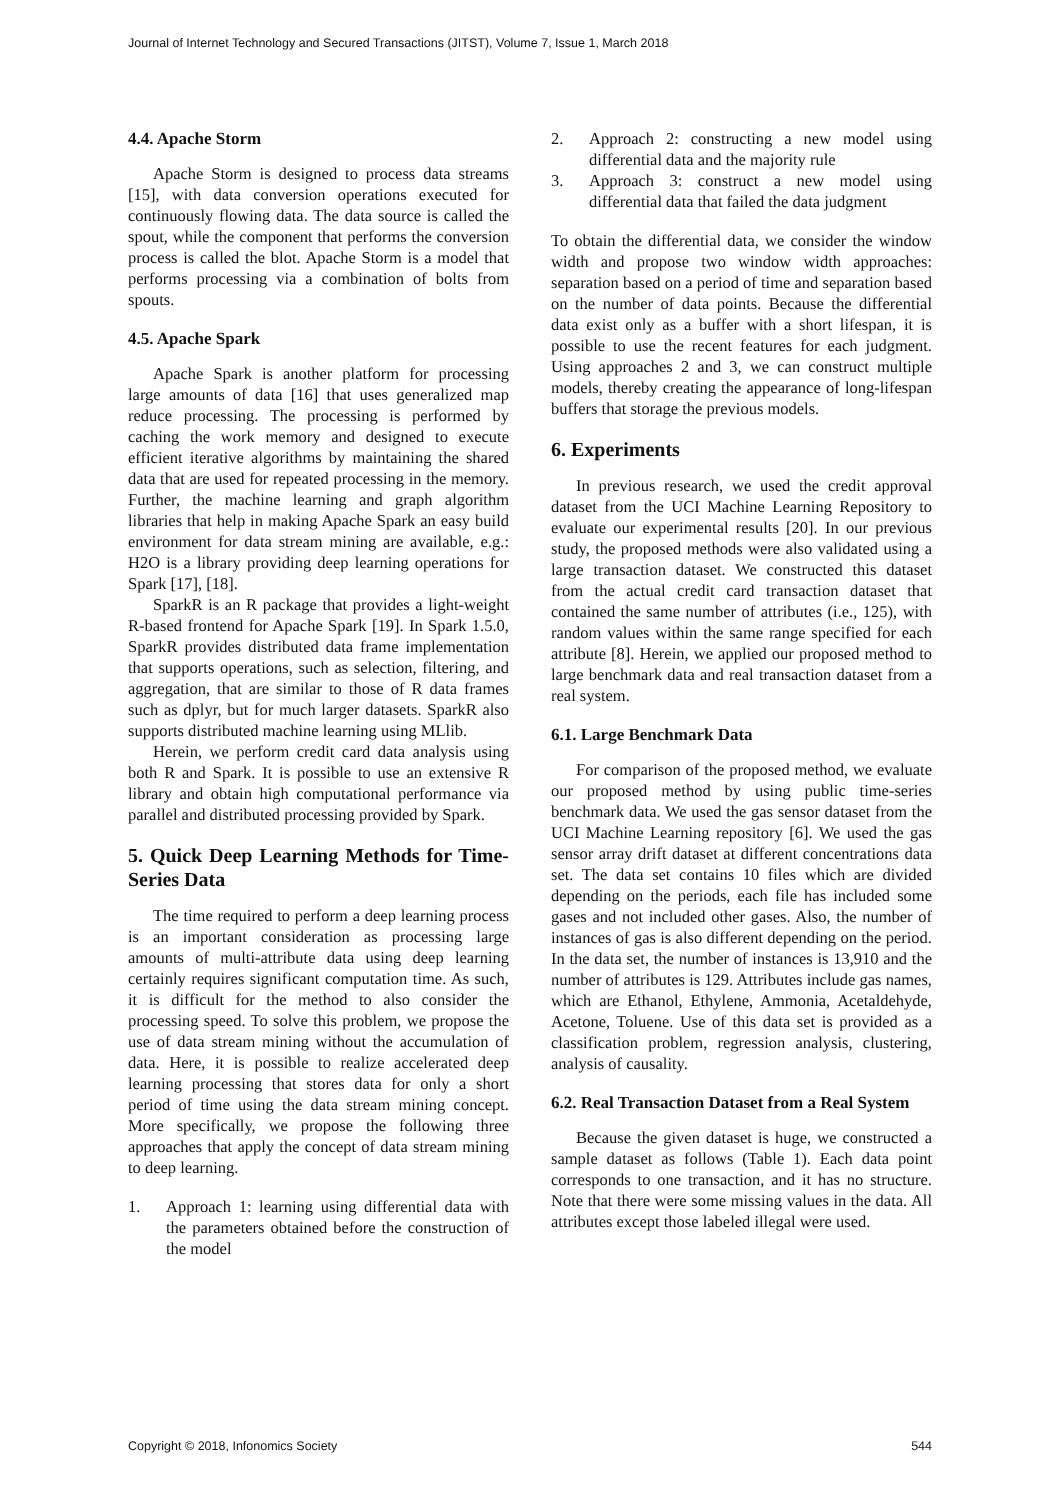Journal of Internet Technology and Secured Transactions (JITST), Volume 7, Issue 1, March 2018
4.4. Apache Storm
Apache Storm is designed to process data streams [15], with data conversion operations executed for continuously flowing data. The data source is called the spout, while the component that performs the conversion process is called the blot. Apache Storm is a model that performs processing via a combination of bolts from spouts.
4.5. Apache Spark
Apache Spark is another platform for processing large amounts of data [16] that uses generalized map reduce processing. The processing is performed by caching the work memory and designed to execute efficient iterative algorithms by maintaining the shared data that are used for repeated processing in the memory. Further, the machine learning and graph algorithm libraries that help in making Apache Spark an easy build environment for data stream mining are available, e.g.: H2O is a library providing deep learning operations for Spark [17], [18].
SparkR is an R package that provides a light-weight R-based frontend for Apache Spark [19]. In Spark 1.5.0, SparkR provides distributed data frame implementation that supports operations, such as selection, filtering, and aggregation, that are similar to those of R data frames such as dplyr, but for much larger datasets. SparkR also supports distributed machine learning using MLlib.
Herein, we perform credit card data analysis using both R and Spark. It is possible to use an extensive R library and obtain high computational performance via parallel and distributed processing provided by Spark.
5. Quick Deep Learning Methods for Time-Series Data
The time required to perform a deep learning process is an important consideration as processing large amounts of multi-attribute data using deep learning certainly requires significant computation time. As such, it is difficult for the method to also consider the processing speed. To solve this problem, we propose the use of data stream mining without the accumulation of data. Here, it is possible to realize accelerated deep learning processing that stores data for only a short period of time using the data stream mining concept. More specifically, we propose the following three approaches that apply the concept of data stream mining to deep learning.
1. Approach 1: learning using differential data with the parameters obtained before the construction of the model
2. Approach 2: constructing a new model using differential data and the majority rule
3. Approach 3: construct a new model using differential data that failed the data judgment
To obtain the differential data, we consider the window width and propose two window width approaches: separation based on a period of time and separation based on the number of data points. Because the differential data exist only as a buffer with a short lifespan, it is possible to use the recent features for each judgment. Using approaches 2 and 3, we can construct multiple models, thereby creating the appearance of long-lifespan buffers that storage the previous models.
6. Experiments
In previous research, we used the credit approval dataset from the UCI Machine Learning Repository to evaluate our experimental results [20]. In our previous study, the proposed methods were also validated using a large transaction dataset. We constructed this dataset from the actual credit card transaction dataset that contained the same number of attributes (i.e., 125), with random values within the same range specified for each attribute [8]. Herein, we applied our proposed method to large benchmark data and real transaction dataset from a real system.
6.1. Large Benchmark Data
For comparison of the proposed method, we evaluate our proposed method by using public time-series benchmark data. We used the gas sensor dataset from the UCI Machine Learning repository [6]. We used the gas sensor array drift dataset at different concentrations data set. The data set contains 10 files which are divided depending on the periods, each file has included some gases and not included other gases. Also, the number of instances of gas is also different depending on the period. In the data set, the number of instances is 13,910 and the number of attributes is 129. Attributes include gas names, which are Ethanol, Ethylene, Ammonia, Acetaldehyde, Acetone, Toluene. Use of this data set is provided as a classification problem, regression analysis, clustering, analysis of causality.
6.2. Real Transaction Dataset from a Real System
Because the given dataset is huge, we constructed a sample dataset as follows (Table 1). Each data point corresponds to one transaction, and it has no structure. Note that there were some missing values in the data. All attributes except those labeled illegal were used.
Copyright © 2018, Infonomics Society 544